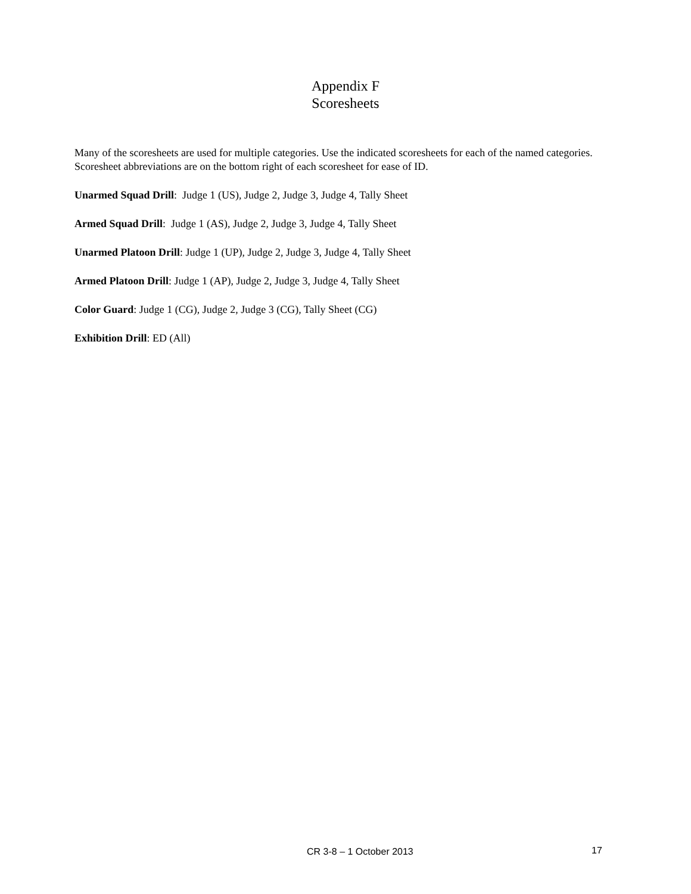Appendix F
Scoresheets
Many of the scoresheets are used for multiple categories. Use the indicated scoresheets for each of the named categories. Scoresheet abbreviations are on the bottom right of each scoresheet for ease of ID.
Unarmed Squad Drill: Judge 1 (US), Judge 2, Judge 3, Judge 4, Tally Sheet
Armed Squad Drill: Judge 1 (AS), Judge 2, Judge 3, Judge 4, Tally Sheet
Unarmed Platoon Drill: Judge 1 (UP), Judge 2, Judge 3, Judge 4, Tally Sheet
Armed Platoon Drill: Judge 1 (AP), Judge 2, Judge 3, Judge 4, Tally Sheet
Color Guard: Judge 1 (CG), Judge 2, Judge 3 (CG), Tally Sheet (CG)
Exhibition Drill: ED (All)
CR 3-8 – 1 October 2013 17